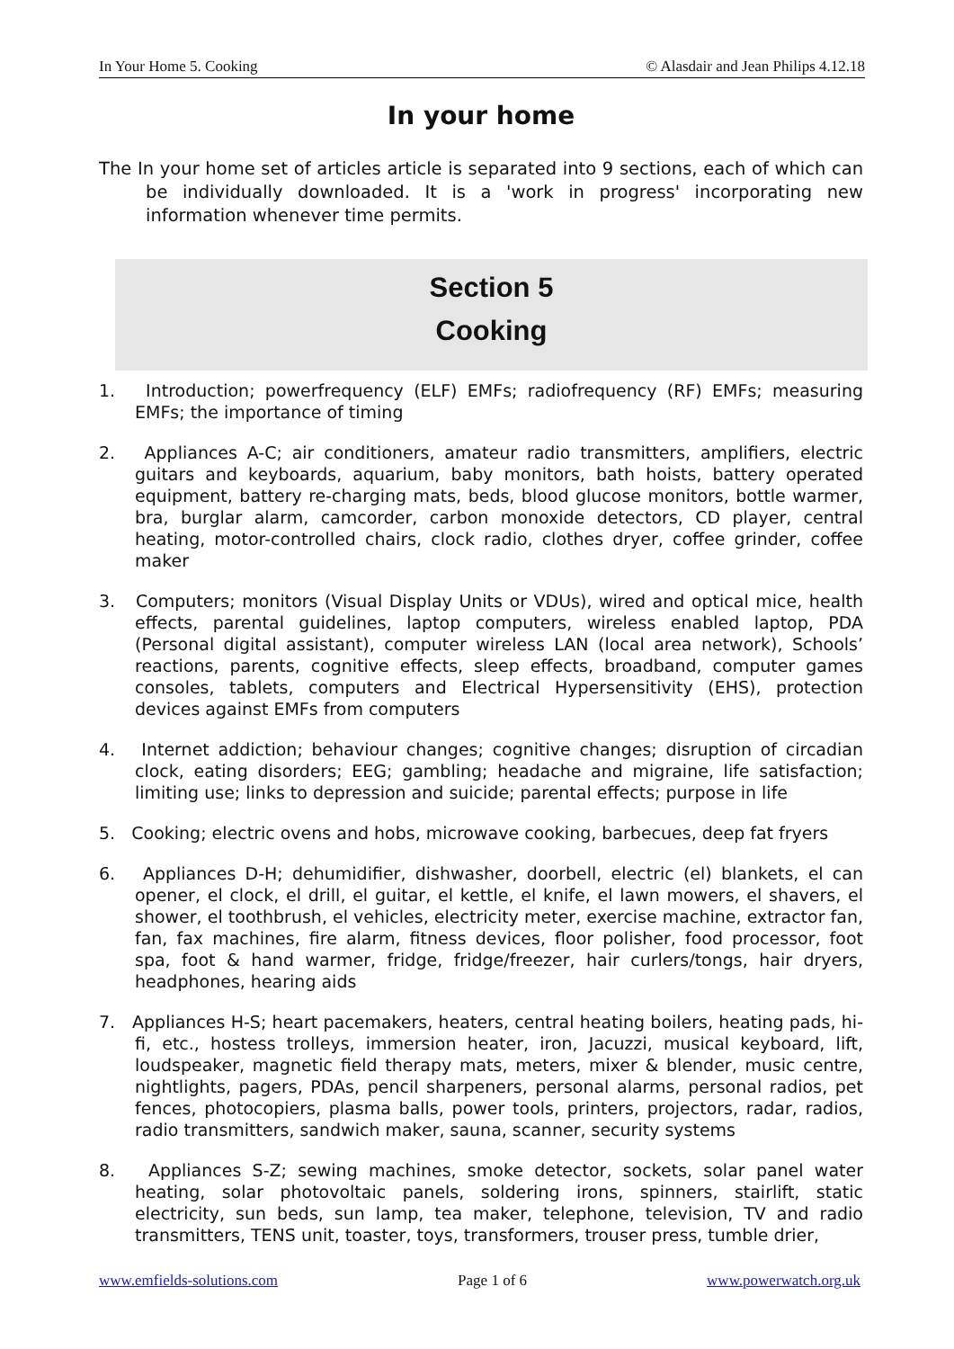In Your Home 5. Cooking © Alasdair and Jean Philips 4.12.18
In your home
The In your home set of articles article is separated into 9 sections, each of which can be individually downloaded. It is a 'work in progress' incorporating new information whenever time permits.
Section 5
Cooking
1. Introduction; powerfrequency (ELF) EMFs; radiofrequency (RF) EMFs; measuring EMFs; the importance of timing
2. Appliances A-C; air conditioners, amateur radio transmitters, amplifiers, electric guitars and keyboards, aquarium, baby monitors, bath hoists, battery operated equipment, battery re-charging mats, beds, blood glucose monitors, bottle warmer, bra, burglar alarm, camcorder, carbon monoxide detectors, CD player, central heating, motor-controlled chairs, clock radio, clothes dryer, coffee grinder, coffee maker
3. Computers; monitors (Visual Display Units or VDUs), wired and optical mice, health effects, parental guidelines, laptop computers, wireless enabled laptop, PDA (Personal digital assistant), computer wireless LAN (local area network), Schools’ reactions, parents, cognitive effects, sleep effects, broadband, computer games consoles, tablets, computers and Electrical Hypersensitivity (EHS), protection devices against EMFs from computers
4. Internet addiction; behaviour changes; cognitive changes; disruption of circadian clock, eating disorders; EEG; gambling; headache and migraine, life satisfaction; limiting use; links to depression and suicide; parental effects; purpose in life
5. Cooking; electric ovens and hobs, microwave cooking, barbecues, deep fat fryers
6. Appliances D-H; dehumidifier, dishwasher, doorbell, electric (el) blankets, el can opener, el clock, el drill, el guitar, el kettle, el knife, el lawn mowers, el shavers, el shower, el toothbrush, el vehicles, electricity meter, exercise machine, extractor fan, fan, fax machines, fire alarm, fitness devices, floor polisher, food processor, foot spa, foot & hand warmer, fridge, fridge/freezer, hair curlers/tongs, hair dryers, headphones, hearing aids
7. Appliances H-S; heart pacemakers, heaters, central heating boilers, heating pads, hi-fi, etc., hostess trolleys, immersion heater, iron, Jacuzzi, musical keyboard, lift, loudspeaker, magnetic field therapy mats, meters, mixer & blender, music centre, nightlights, pagers, PDAs, pencil sharpeners, personal alarms, personal radios, pet fences, photocopiers, plasma balls, power tools, printers, projectors, radar, radios, radio transmitters, sandwich maker, sauna, scanner, security systems
8. Appliances S-Z; sewing machines, smoke detector, sockets, solar panel water heating, solar photovoltaic panels, soldering irons, spinners, stairlift, static electricity, sun beds, sun lamp, tea maker, telephone, television, TV and radio transmitters, TENS unit, toaster, toys, transformers, trouser press, tumble drier,
www.emfields-solutions.com Page 1 of 6 www.powerwatch.org.uk